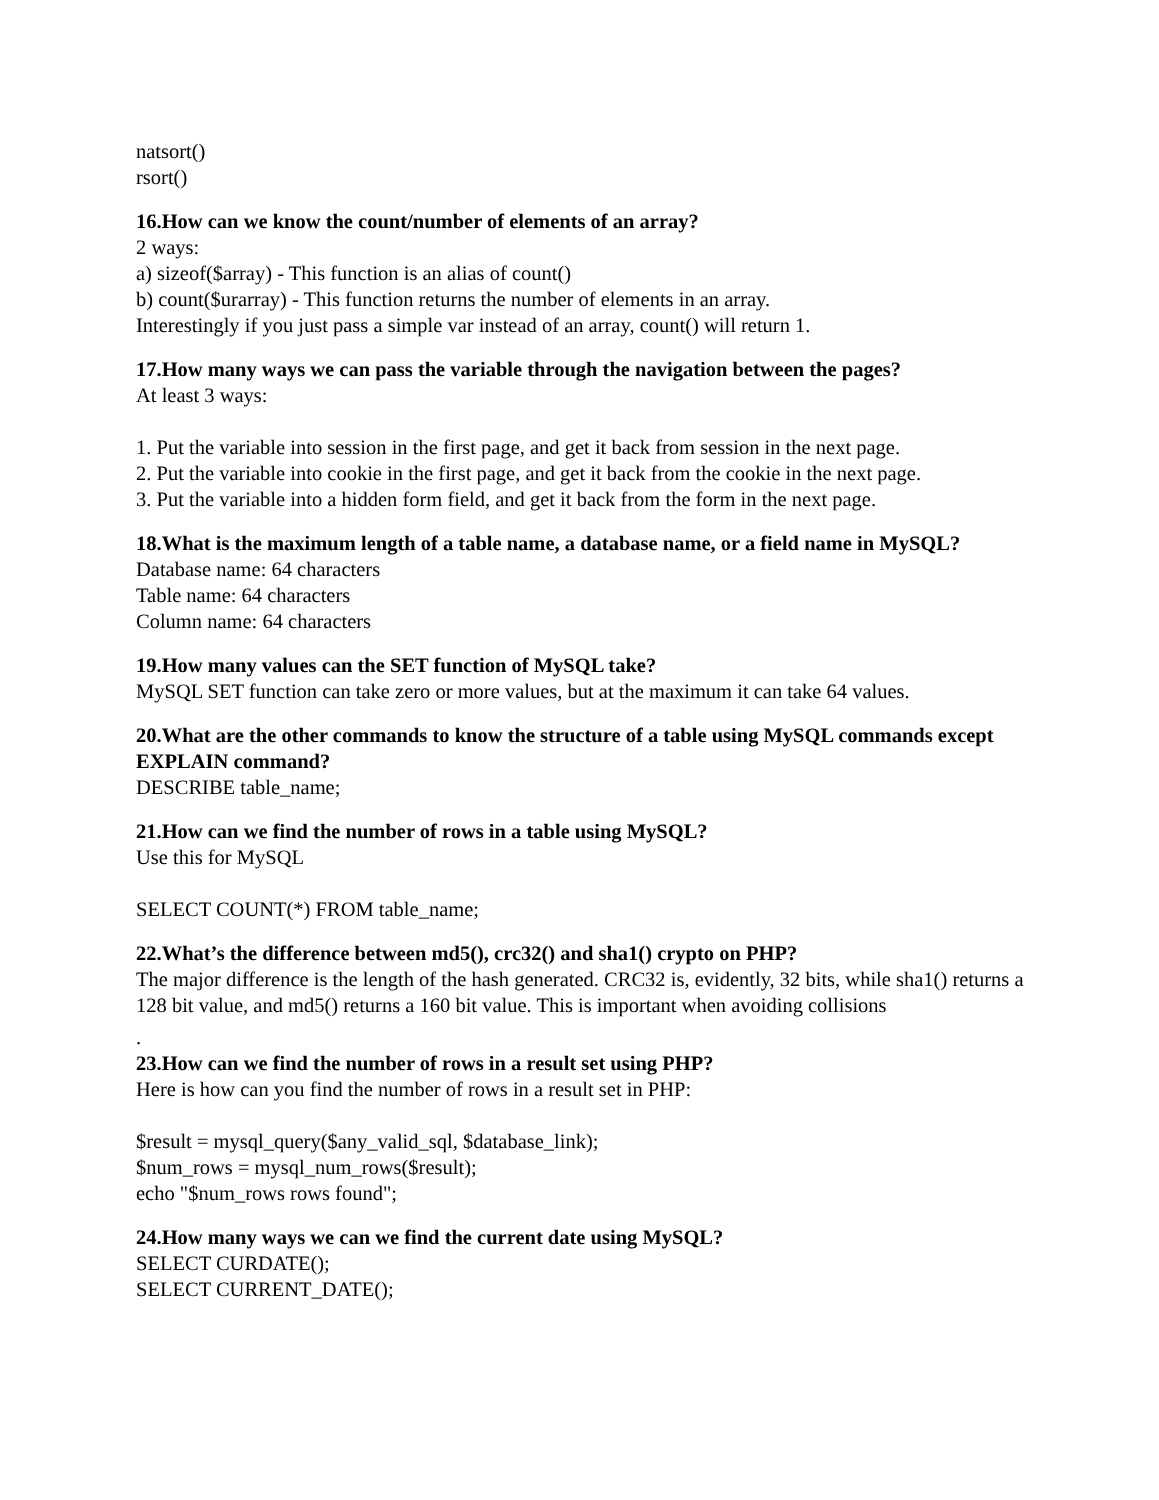natsort()
rsort()
16.How can we know the count/number of elements of an array?
2 ways:
a) sizeof($array) - This function is an alias of count()
b) count($urarray) - This function returns the number of elements in an array.
Interestingly if you just pass a simple var instead of an array, count() will return 1.
17.How many ways we can pass the variable through the navigation between the pages?
At least 3 ways:
1. Put the variable into session in the first page, and get it back from session in the next page.
2. Put the variable into cookie in the first page, and get it back from the cookie in the next page.
3. Put the variable into a hidden form field, and get it back from the form in the next page.
18.What is the maximum length of a table name, a database name, or a field name in MySQL?
Database name: 64 characters
Table name: 64 characters
Column name: 64 characters
19.How many values can the SET function of MySQL take?
MySQL SET function can take zero or more values, but at the maximum it can take 64 values.
20.What are the other commands to know the structure of a table using MySQL commands except EXPLAIN command?
DESCRIBE table_name;
21.How can we find the number of rows in a table using MySQL?
Use this for MySQL
SELECT COUNT(*) FROM table_name;
22.What’s the difference between md5(), crc32() and sha1() crypto on PHP?
The major difference is the length of the hash generated. CRC32 is, evidently, 32 bits, while sha1() returns a 128 bit value, and md5() returns a 160 bit value. This is important when avoiding collisions
.
23.How can we find the number of rows in a result set using PHP?
Here is how can you find the number of rows in a result set in PHP:
$result = mysql_query($any_valid_sql, $database_link);
$num_rows = mysql_num_rows($result);
echo "$num_rows rows found";
24.How many ways we can we find the current date using MySQL?
SELECT CURDATE();
SELECT CURRENT_DATE();